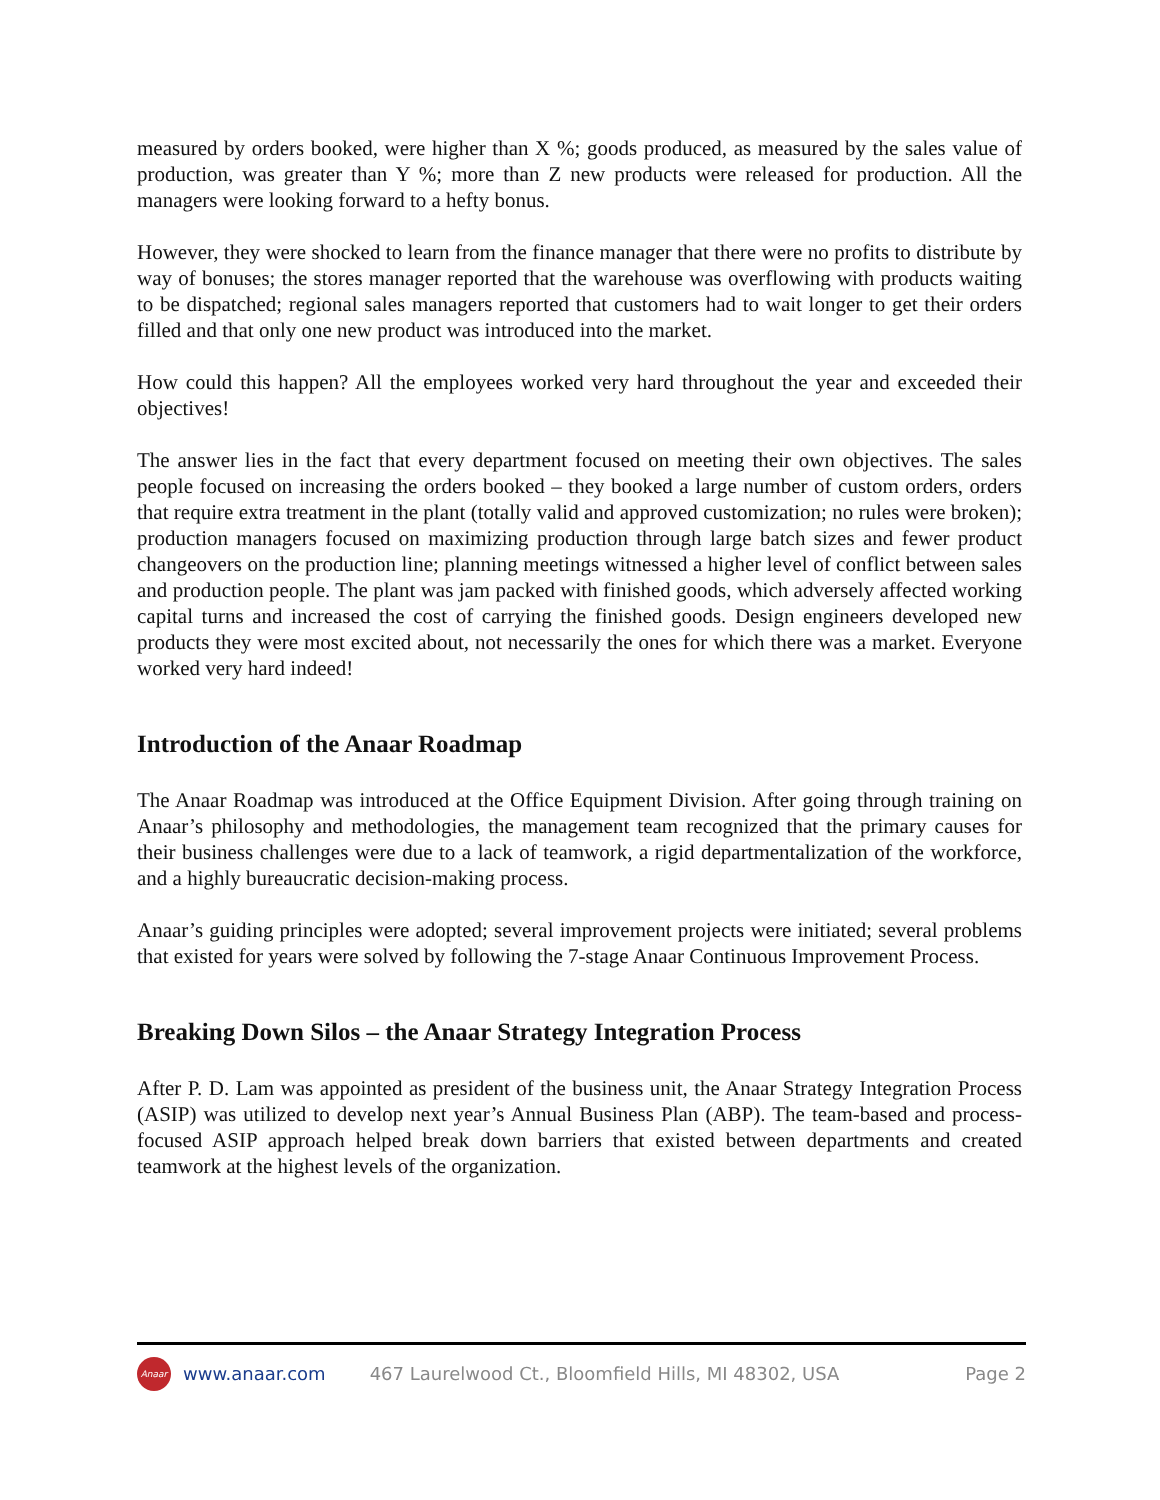measured by orders booked, were higher than X %; goods produced, as measured by the sales value of production, was greater than Y %; more than Z new products were released for production. All the managers were looking forward to a hefty bonus.
However, they were shocked to learn from the finance manager that there were no profits to distribute by way of bonuses; the stores manager reported that the warehouse was overflowing with products waiting to be dispatched; regional sales managers reported that customers had to wait longer to get their orders filled and that only one new product was introduced into the market.
How could this happen? All the employees worked very hard throughout the year and exceeded their objectives!
The answer lies in the fact that every department focused on meeting their own objectives. The sales people focused on increasing the orders booked – they booked a large number of custom orders, orders that require extra treatment in the plant (totally valid and approved customization; no rules were broken); production managers focused on maximizing production through large batch sizes and fewer product changeovers on the production line; planning meetings witnessed a higher level of conflict between sales and production people. The plant was jam packed with finished goods, which adversely affected working capital turns and increased the cost of carrying the finished goods. Design engineers developed new products they were most excited about, not necessarily the ones for which there was a market. Everyone worked very hard indeed!
Introduction of the Anaar Roadmap
The Anaar Roadmap was introduced at the Office Equipment Division. After going through training on Anaar’s philosophy and methodologies, the management team recognized that the primary causes for their business challenges were due to a lack of teamwork, a rigid departmentalization of the workforce, and a highly bureaucratic decision-making process.
Anaar’s guiding principles were adopted; several improvement projects were initiated; several problems that existed for years were solved by following the 7-stage Anaar Continuous Improvement Process.
Breaking Down Silos – the Anaar Strategy Integration Process
After P. D. Lam was appointed as president of the business unit, the Anaar Strategy Integration Process (ASIP) was utilized to develop next year’s Annual Business Plan (ABP). The team-based and process-focused ASIP approach helped break down barriers that existed between departments and created teamwork at the highest levels of the organization.
Anaar
www.anaar.com 467 Laurelwood Ct., Bloomfield Hills, MI 48302, USA Page 2